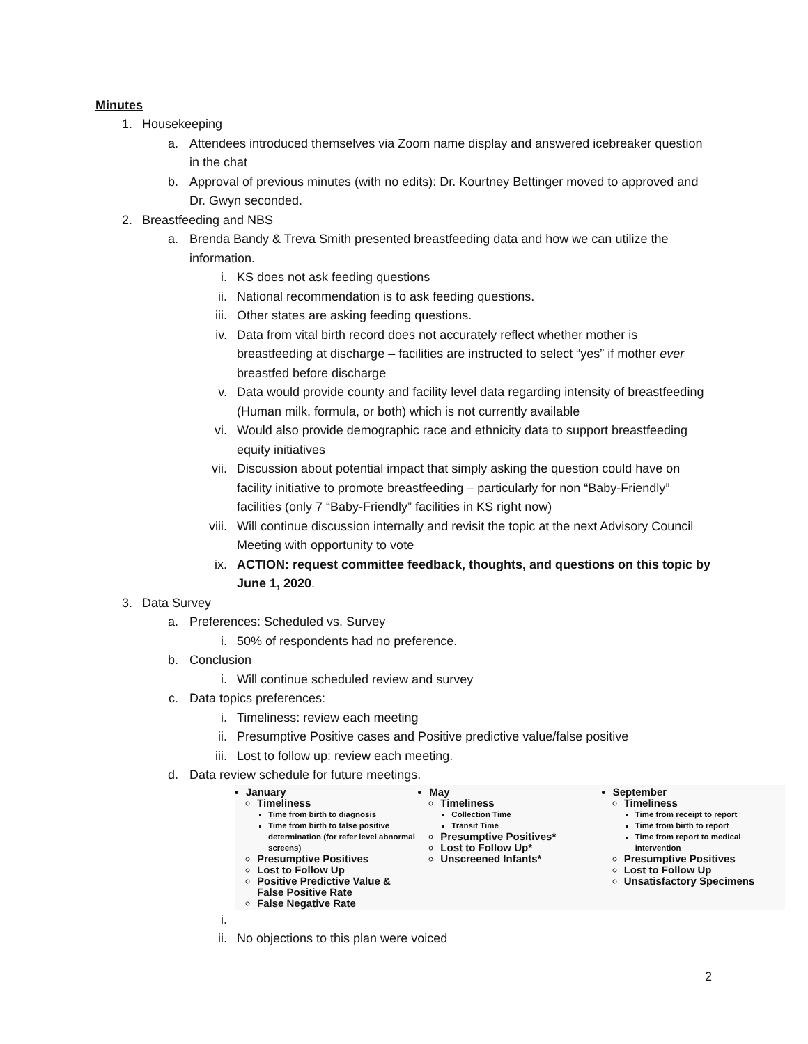Minutes
1. Housekeeping
a. Attendees introduced themselves via Zoom name display and answered icebreaker question in the chat
b. Approval of previous minutes (with no edits): Dr. Kourtney Bettinger moved to approved and Dr. Gwyn seconded.
2. Breastfeeding and NBS
a. Brenda Bandy & Treva Smith presented breastfeeding data and how we can utilize the information.
i. KS does not ask feeding questions
ii. National recommendation is to ask feeding questions.
iii. Other states are asking feeding questions.
iv. Data from vital birth record does not accurately reflect whether mother is breastfeeding at discharge – facilities are instructed to select “yes” if mother ever breastfed before discharge
v. Data would provide county and facility level data regarding intensity of breastfeeding (Human milk, formula, or both) which is not currently available
vi. Would also provide demographic race and ethnicity data to support breastfeeding equity initiatives
vii. Discussion about potential impact that simply asking the question could have on facility initiative to promote breastfeeding – particularly for non “Baby-Friendly” facilities (only 7 “Baby-Friendly” facilities in KS right now)
viii. Will continue discussion internally and revisit the topic at the next Advisory Council Meeting with opportunity to vote
ix. ACTION: request committee feedback, thoughts, and questions on this topic by June 1, 2020.
3. Data Survey
a. Preferences: Scheduled vs. Survey
i. 50% of respondents had no preference.
b. Conclusion
i. Will continue scheduled review and survey
c. Data topics preferences:
i. Timeliness: review each meeting
ii. Presumptive Positive cases and Positive predictive value/false positive
iii. Lost to follow up: review each meeting.
d. Data review schedule for future meetings.
January
Timeliness
Time from birth to diagnosis
Time from birth to false positive determination (for refer level abnormal screens)
Presumptive Positives
Lost to Follow Up
Positive Predictive Value & False Positive Rate
False Negative Rate
May
Timeliness
Collection Time
Transit Time
Presumptive Positives*
Lost to Follow Up*
Unscreened Infants*
September
Timeliness
Time from receipt to report
Time from birth to report
Time from report to medical intervention
Presumptive Positives
Lost to Follow Up
Unsatisfactory Specimens
i.
ii. No objections to this plan were voiced
2